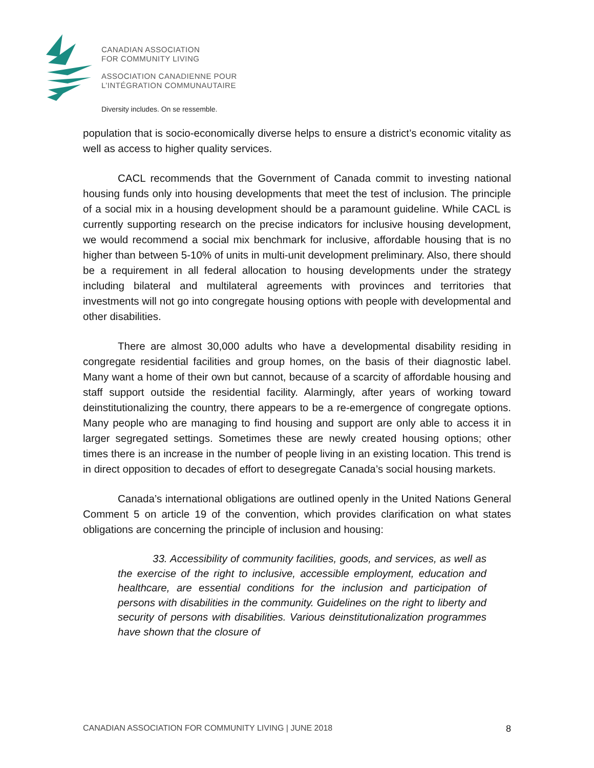CANADIAN ASSOCIATION
FOR COMMUNITY LIVING
ASSOCIATION CANADIENNE POUR
L’INTÉGRATION COMMUNAUTAIRE
Diversity includes. On se ressemble.
population that is socio-economically diverse helps to ensure a district’s economic vitality as well as access to higher quality services.
CACL recommends that the Government of Canada commit to investing national housing funds only into housing developments that meet the test of inclusion. The principle of a social mix in a housing development should be a paramount guideline. While CACL is currently supporting research on the precise indicators for inclusive housing development, we would recommend a social mix benchmark for inclusive, affordable housing that is no higher than between 5-10% of units in multi-unit development preliminary. Also, there should be a requirement in all federal allocation to housing developments under the strategy including bilateral and multilateral agreements with provinces and territories that investments will not go into congregate housing options with people with developmental and other disabilities.
There are almost 30,000 adults who have a developmental disability residing in congregate residential facilities and group homes, on the basis of their diagnostic label. Many want a home of their own but cannot, because of a scarcity of affordable housing and staff support outside the residential facility. Alarmingly, after years of working toward deinstitutionalizing the country, there appears to be a re-emergence of congregate options. Many people who are managing to find housing and support are only able to access it in larger segregated settings. Sometimes these are newly created housing options; other times there is an increase in the number of people living in an existing location. This trend is in direct opposition to decades of effort to desegregate Canada’s social housing markets.
Canada’s international obligations are outlined openly in the United Nations General Comment 5 on article 19 of the convention, which provides clarification on what states obligations are concerning the principle of inclusion and housing:
33. Accessibility of community facilities, goods, and services, as well as the exercise of the right to inclusive, accessible employment, education and healthcare, are essential conditions for the inclusion and participation of persons with disabilities in the community. Guidelines on the right to liberty and security of persons with disabilities. Various deinstitutionalization programmes have shown that the closure of
CANADIAN ASSOCIATION FOR COMMUNITY LIVING | JUNE 2018 8